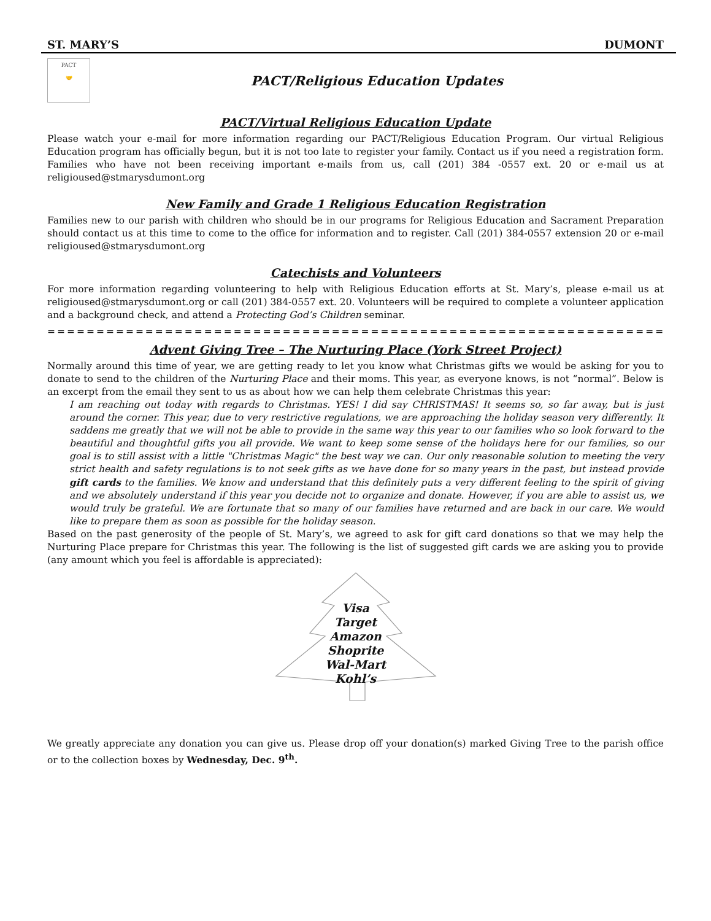ST. MARY’S DUMONT
PACT
🤝
PACT/Religious Education Updates
PACT/Virtual Religious Education Update
Please watch your e-mail for more information regarding our PACT/Religious Education Program. Our virtual Religious Education program has officially begun, but it is not too late to register your family. Contact us if you need a registration form. Families who have not been receiving important e-mails from us, call (201) 384 -0557 ext. 20 or e-mail us at religioused@stmarysdumont.org
New Family and Grade 1 Religious Education Registration
Families new to our parish with children who should be in our programs for Religious Education and Sacrament Preparation should contact us at this time to come to the office for information and to register. Call (201) 384-0557 extension 20 or e-mail religioused@stmarysdumont.org
Catechists and Volunteers
For more information regarding volunteering to help with Religious Education efforts at St. Mary’s, please e-mail us at religioused@stmarysdumont.org or call (201) 384-0557 ext. 20. Volunteers will be required to complete a volunteer application and a background check, and attend a Protecting God’s Children seminar.
=======================================================================
Advent Giving Tree – The Nurturing Place (York Street Project)
Normally around this time of year, we are getting ready to let you know what Christmas gifts we would be asking for you to donate to send to the children of the Nurturing Place and their moms. This year, as everyone knows, is not “normal”. Below is an excerpt from the email they sent to us as about how we can help them celebrate Christmas this year:
I am reaching out today with regards to Christmas. YES! I did say CHRISTMAS! It seems so, so far away, but is just around the corner. This year, due to very restrictive regulations, we are approaching the holiday season very differently. It saddens me greatly that we will not be able to provide in the same way this year to our families who so look forward to the beautiful and thoughtful gifts you all provide. We want to keep some sense of the holidays here for our families, so our goal is to still assist with a little "Christmas Magic" the best way we can. Our only reasonable solution to meeting the very strict health and safety regulations is to not seek gifts as we have done for so many years in the past, but instead provide gift cards to the families. We know and understand that this definitely puts a very different feeling to the spirit of giving and we absolutely understand if this year you decide not to organize and donate. However, if you are able to assist us, we would truly be grateful. We are fortunate that so many of our families have returned and are back in our care. We would like to prepare them as soon as possible for the holiday season.
Based on the past generosity of the people of St. Mary’s, we agreed to ask for gift card donations so that we may help the Nurturing Place prepare for Christmas this year. The following is the list of suggested gift cards we are asking you to provide (any amount which you feel is affordable is appreciated):
Visa
Target
Amazon
Shoprite
Wal-Mart
Kohl’s
We greatly appreciate any donation you can give us. Please drop off your donation(s) marked Giving Tree to the parish office or to the collection boxes by Wednesday, Dec. 9<sup>th</sup>.